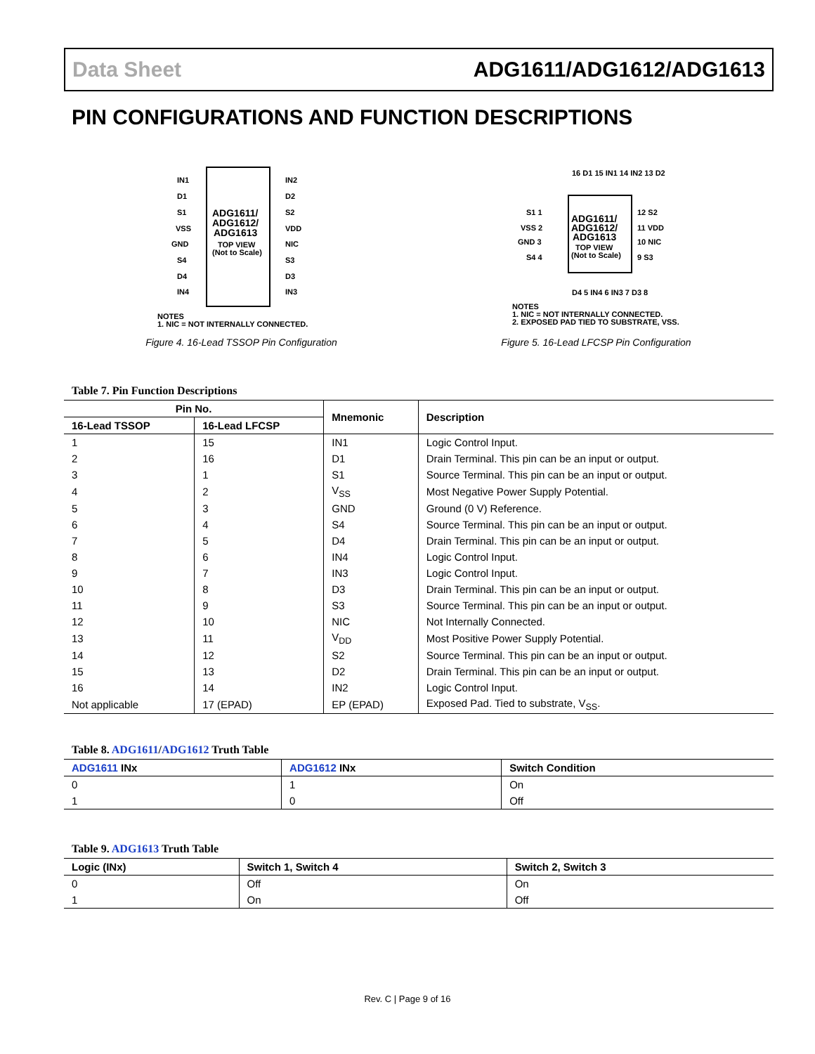Data Sheet ADG1611/ADG1612/ADG1613
PIN CONFIGURATIONS AND FUNCTION DESCRIPTIONS
IN1
D1
S1
VSS
GND
S4
D4
IN4
IN2
D2
S2
VDD
NIC
S3
D3
IN3
ADG1611/
ADG1612/
ADG1613
TOP VIEW
(Not to Scale)
NOTES
1. NIC = NOT INTERNALLY CONNECTED.
Figure 4. 16-Lead TSSOP Pin Configuration
16 D1 15 IN1 14 IN2 13 D2
S1 1
VSS 2
GND 3
S4 4
12 S2
11 VDD
10 NIC
9 S3
ADG1611/
ADG1612/
ADG1613
TOP VIEW
(Not to Scale)
D4 5 IN4 6 IN3 7 D3 8
NOTES
1. NIC = NOT INTERNALLY CONNECTED.
2. EXPOSED PAD TIED TO SUBSTRATE, VSS.
Figure 5. 16-Lead LFCSP Pin Configuration
Table 7. Pin Function Descriptions
| Pin No. | | Mnemonic | Description |
| --- | --- | --- | --- |
| 16-Lead TSSOP | 16-Lead LFCSP | | |
| 1 | 15 | IN1 | Logic Control Input. |
| 2 | 16 | D1 | Drain Terminal. This pin can be an input or output. |
| 3 | 1 | S1 | Source Terminal. This pin can be an input or output. |
| 4 | 2 | V<sub>SS</sub> | Most Negative Power Supply Potential. |
| 5 | 3 | GND | Ground (0 V) Reference. |
| 6 | 4 | S4 | Source Terminal. This pin can be an input or output. |
| 7 | 5 | D4 | Drain Terminal. This pin can be an input or output. |
| 8 | 6 | IN4 | Logic Control Input. |
| 9 | 7 | IN3 | Logic Control Input. |
| 10 | 8 | D3 | Drain Terminal. This pin can be an input or output. |
| 11 | 9 | S3 | Source Terminal. This pin can be an input or output. |
| 12 | 10 | NIC | Not Internally Connected. |
| 13 | 11 | V<sub>DD</sub> | Most Positive Power Supply Potential. |
| 14 | 12 | S2 | Source Terminal. This pin can be an input or output. |
| 15 | 13 | D2 | Drain Terminal. This pin can be an input or output. |
| 16 | 14 | IN2 | Logic Control Input. |
| Not applicable | 17 (EPAD) | EP (EPAD) | Exposed Pad. Tied to substrate, V<sub>SS</sub>. |
Table 8. ADG1611/ADG1612 Truth Table
| ADG1611 INx | ADG1612 INx | Switch Condition |
| --- | --- | --- |
| 0 | 1 | On |
| 1 | 0 | Off |
Table 9. ADG1613 Truth Table
| Logic (INx) | Switch 1, Switch 4 | Switch 2, Switch 3 |
| --- | --- | --- |
| 0 | Off | On |
| 1 | On | Off |
Rev. C | Page 9 of 16